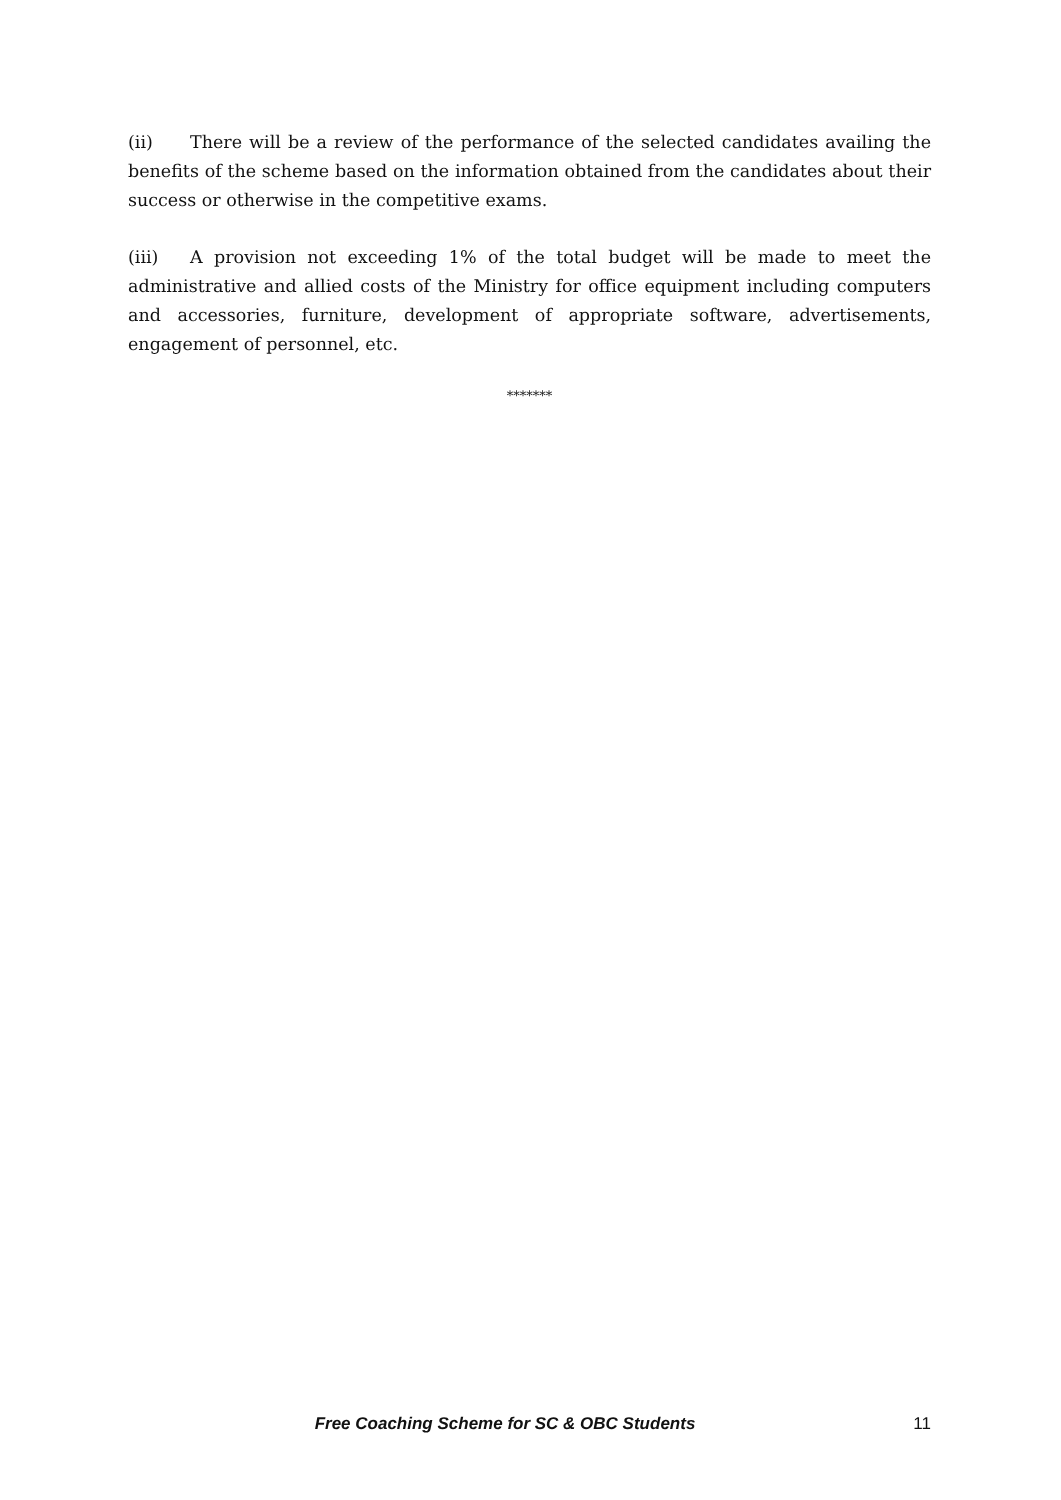(ii) There will be a review of the performance of the selected candidates availing the benefits of the scheme based on the information obtained from the candidates about their success or otherwise in the competitive exams.
(iii) A provision not exceeding 1% of the total budget will be made to meet the administrative and allied costs of the Ministry for office equipment including computers and accessories, furniture, development of appropriate software, advertisements, engagement of personnel, etc.
*******
Free Coaching Scheme for SC & OBC Students 11